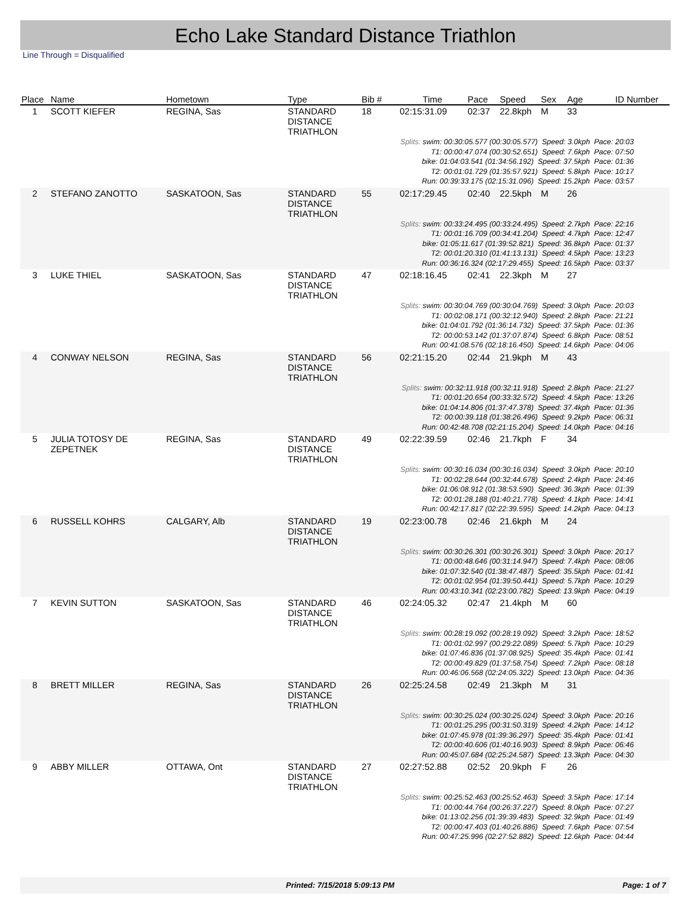Echo Lake Standard Distance Triathlon
Line Through = Disqualified
| Place | Name | Hometown | Type | Bib # | Time | Pace | Speed | Sex | Age | ID Number |
| --- | --- | --- | --- | --- | --- | --- | --- | --- | --- | --- |
| 1 | SCOTT KIEFER | REGINA, Sas | STANDARD DISTANCE TRIATHLON | 18 | 02:15:31.09 | 02:37 | 22.8kph | M | 33 | |
| Splits: swim: 00:30:05.577 (00:30:05.577) Speed: 3.0kph Pace: 20:03 T1: 00:00:47.074 (00:30:52.651) Speed: 7.6kph Pace: 07:50 bike: 01:04:03.541 (01:34:56.192) Speed: 37.5kph Pace: 01:36 T2: 00:01:01.729 (01:35:57.921) Speed: 5.8kph Pace: 10:17 Run: 00:39:33.175 (02:15:31.096) Speed: 15.2kph Pace: 03:57 | | | | | | | | | | |
| 2 | STEFANO ZANOTTO | SASKATOON, Sas | STANDARD DISTANCE TRIATHLON | 55 | 02:17:29.45 | 02:40 | 22.5kph | M | 26 | |
| Splits: swim: 00:33:24.495 (00:33:24.495) Speed: 2.7kph Pace: 22:16 T1: 00:01:16.709 (00:34:41.204) Speed: 4.7kph Pace: 12:47 bike: 01:05:11.617 (01:39:52.821) Speed: 36.8kph Pace: 01:37 T2: 00:01:20.310 (01:41:13.131) Speed: 4.5kph Pace: 13:23 Run: 00:36:16.324 (02:17:29.455) Speed: 16.5kph Pace: 03:37 | | | | | | | | | | |
| 3 | LUKE THIEL | SASKATOON, Sas | STANDARD DISTANCE TRIATHLON | 47 | 02:18:16.45 | 02:41 | 22.3kph | M | 27 | |
| Splits: swim: 00:30:04.769 (00:30:04.769) Speed: 3.0kph Pace: 20:03 T1: 00:02:08.171 (00:32:12.940) Speed: 2.8kph Pace: 21:21 bike: 01:04:01.792 (01:36:14.732) Speed: 37.5kph Pace: 01:36 T2: 00:00:53.142 (01:37:07.874) Speed: 6.8kph Pace: 08:51 Run: 00:41:08.576 (02:18:16.450) Speed: 14.6kph Pace: 04:06 | | | | | | | | | | |
| 4 | CONWAY NELSON | REGINA, Sas | STANDARD DISTANCE TRIATHLON | 56 | 02:21:15.20 | 02:44 | 21.9kph | M | 43 | |
| Splits: swim: 00:32:11.918 (00:32:11.918) Speed: 2.8kph Pace: 21:27 T1: 00:01:20.654 (00:33:32.572) Speed: 4.5kph Pace: 13:26 bike: 01:04:14.806 (01:37:47.378) Speed: 37.4kph Pace: 01:36 T2: 00:00:39.118 (01:38:26.496) Speed: 9.2kph Pace: 06:31 Run: 00:42:48.708 (02:21:15.204) Speed: 14.0kph Pace: 04:16 | | | | | | | | | | |
| 5 | JULIA TOTOSY DE ZEPETNEK | REGINA, Sas | STANDARD DISTANCE TRIATHLON | 49 | 02:22:39.59 | 02:46 | 21.7kph | F | 34 | |
| Splits: swim: 00:30:16.034 (00:30:16.034) Speed: 3.0kph Pace: 20:10 T1: 00:02:28.644 (00:32:44.678) Speed: 2.4kph Pace: 24:46 bike: 01:06:08.912 (01:38:53.590) Speed: 36.3kph Pace: 01:39 T2: 00:01:28.188 (01:40:21.778) Speed: 4.1kph Pace: 14:41 Run: 00:42:17.817 (02:22:39.595) Speed: 14.2kph Pace: 04:13 | | | | | | | | | | |
| 6 | RUSSELL KOHRS | CALGARY, Alb | STANDARD DISTANCE TRIATHLON | 19 | 02:23:00.78 | 02:46 | 21.6kph | M | 24 | |
| Splits: swim: 00:30:26.301 (00:30:26.301) Speed: 3.0kph Pace: 20:17 T1: 00:00:48.646 (00:31:14.947) Speed: 7.4kph Pace: 08:06 bike: 01:07:32.540 (01:38:47.487) Speed: 35.5kph Pace: 01:41 T2: 00:01:02.954 (01:39:50.441) Speed: 5.7kph Pace: 10:29 Run: 00:43:10.341 (02:23:00.782) Speed: 13.9kph Pace: 04:19 | | | | | | | | | | |
| 7 | KEVIN SUTTON | SASKATOON, Sas | STANDARD DISTANCE TRIATHLON | 46 | 02:24:05.32 | 02:47 | 21.4kph | M | 60 | |
| Splits: swim: 00:28:19.092 (00:28:19.092) Speed: 3.2kph Pace: 18:52 T1: 00:01:02.997 (00:29:22.089) Speed: 5.7kph Pace: 10:29 bike: 01:07:46.836 (01:37:08.925) Speed: 35.4kph Pace: 01:41 T2: 00:00:49.829 (01:37:58.754) Speed: 7.2kph Pace: 08:18 Run: 00:46:06.568 (02:24:05.322) Speed: 13.0kph Pace: 04:36 | | | | | | | | | | |
| 8 | BRETT MILLER | REGINA, Sas | STANDARD DISTANCE TRIATHLON | 26 | 02:25:24.58 | 02:49 | 21.3kph | M | 31 | |
| Splits: swim: 00:30:25.024 (00:30:25.024) Speed: 3.0kph Pace: 20:16 T1: 00:01:25.295 (00:31:50.319) Speed: 4.2kph Pace: 14:12 bike: 01:07:45.978 (01:39:36.297) Speed: 35.4kph Pace: 01:41 T2: 00:00:40.606 (01:40:16.903) Speed: 8.9kph Pace: 06:46 Run: 00:45:07.684 (02:25:24.587) Speed: 13.3kph Pace: 04:30 | | | | | | | | | | |
| 9 | ABBY MILLER | OTTAWA, Ont | STANDARD DISTANCE TRIATHLON | 27 | 02:27:52.88 | 02:52 | 20.9kph | F | 26 | |
| Splits: swim: 00:25:52.463 (00:25:52.463) Speed: 3.5kph Pace: 17:14 T1: 00:00:44.764 (00:26:37.227) Speed: 8.0kph Pace: 07:27 bike: 01:13:02.256 (01:39:39.483) Speed: 32.9kph Pace: 01:49 T2: 00:00:47.403 (01:40:26.886) Speed: 7.6kph Pace: 07:54 Run: 00:47:25.996 (02:27:52.882) Speed: 12.6kph Pace: 04:44 | | | | | | | | | | |
Printed: 7/15/2018 5:09:13 PM Page: 1 of 7